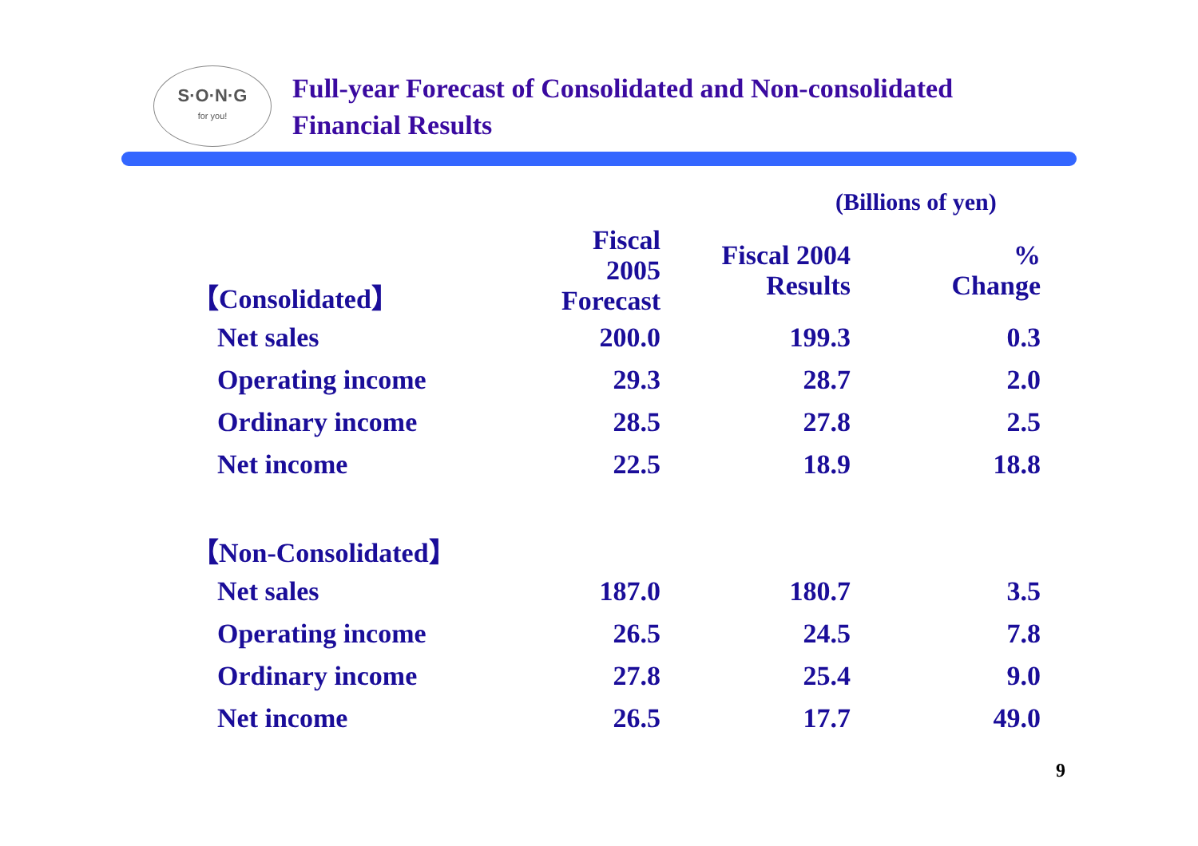S·O·N·G
for you!
Full-year Forecast of Consolidated and Non-consolidated
Financial Results
(Billions of yen)
| 【Consolidated】 | Fiscal 2005 Forecast | Fiscal 2004 Results | % Change |
| --- | --- | --- | --- |
| Net sales | 200.0 | 199.3 | 0.3 |
| Operating income | 29.3 | 28.7 | 2.0 |
| Ordinary income | 28.5 | 27.8 | 2.5 |
| Net income | 22.5 | 18.9 | 18.8 |
| 【Non-Consolidated】 | | | |
| Net sales | 187.0 | 180.7 | 3.5 |
| Operating income | 26.5 | 24.5 | 7.8 |
| Ordinary income | 27.8 | 25.4 | 9.0 |
| Net income | 26.5 | 17.7 | 49.0 |
9